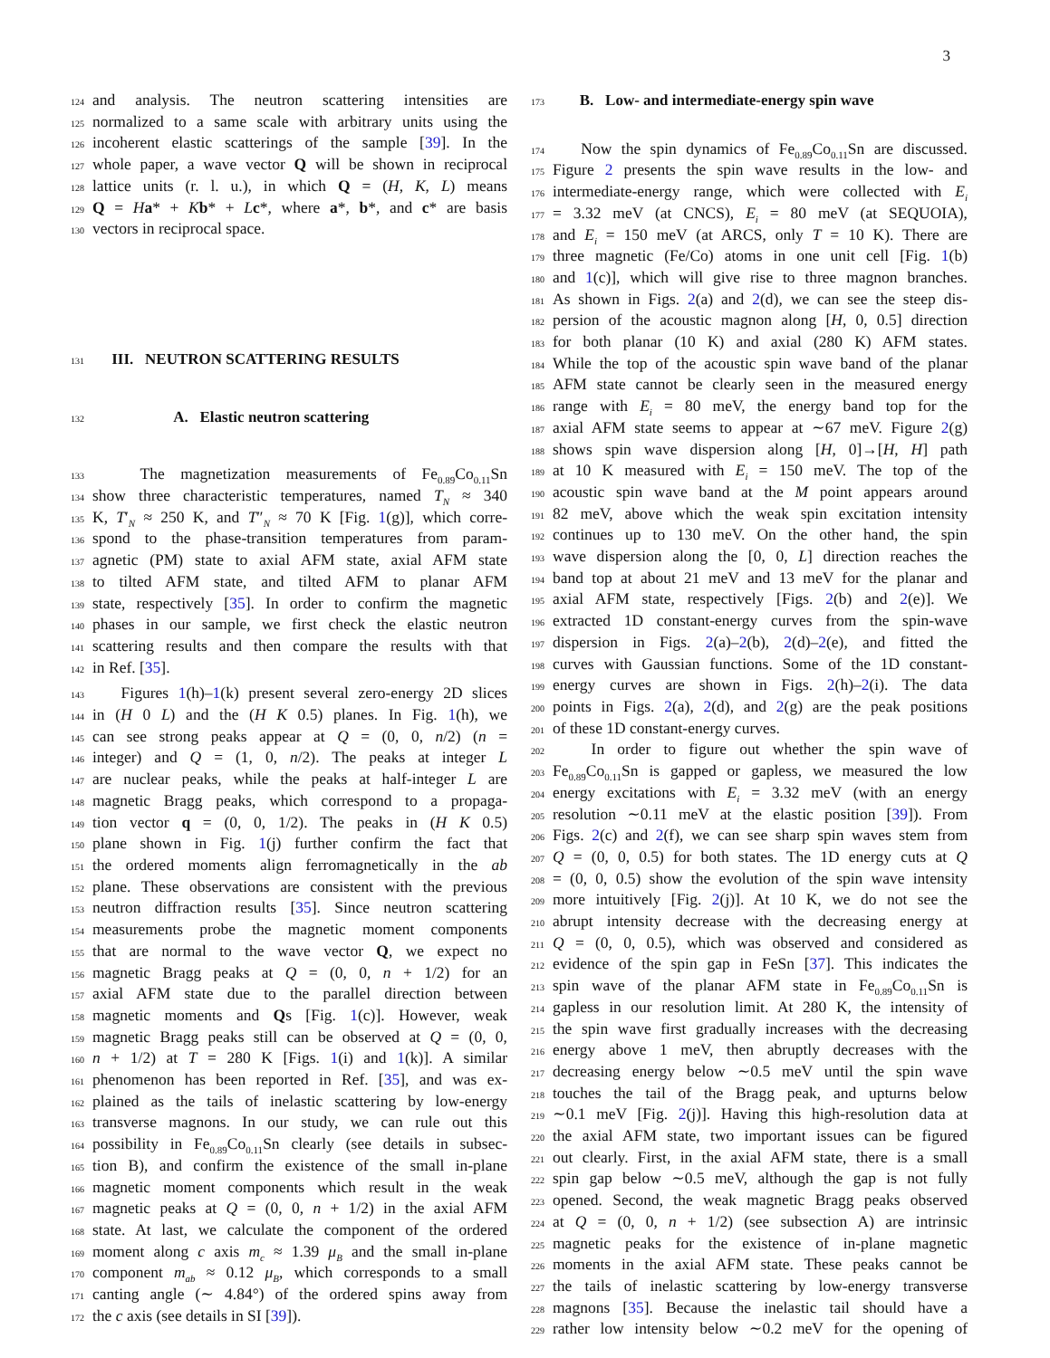3
124 and analysis. The neutron scattering intensities are
125 normalized to a same scale with arbitrary units using the
126 incoherent elastic scatterings of the sample [39]. In the
127 whole paper, a wave vector Q will be shown in reciprocal
128 lattice units (r. l. u.), in which Q = (H, K, L) means
129 Q = Ha* + Kb* + Lc*, where a*, b*, and c* are basis
130 vectors in reciprocal space.
131 III. NEUTRON SCATTERING RESULTS
132 A. Elastic neutron scattering
133 The magnetization measurements of Fe<sub>0.89</sub>Co<sub>0.11</sub>Sn
134 show three characteristic temperatures, named T<sub>N</sub> ≈ 340
135 K, T′<sub>N</sub> ≈ 250 K, and T″<sub>N</sub> ≈ 70 K [Fig. 1(g)], which corre-
136 spond to the phase-transition temperatures from param-
137 agnetic (PM) state to axial AFM state, axial AFM state
138 to tilted AFM state, and tilted AFM to planar AFM
139 state, respectively [35]. In order to confirm the magnetic
140 phases in our sample, we first check the elastic neutron
141 scattering results and then compare the results with that
142 in Ref. [35].
143 Figures 1(h)–1(k) present several zero-energy 2D slices
144 in (H 0 L) and the (H K 0.5) planes. In Fig. 1(h), we
145 can see strong peaks appear at Q = (0, 0, n/2) (n =
146 integer) and Q = (1, 0, n/2). The peaks at integer L
147 are nuclear peaks, while the peaks at half-integer L are
148 magnetic Bragg peaks, which correspond to a propaga-
149 tion vector q = (0, 0, 1/2). The peaks in (H K 0.5)
150 plane shown in Fig. 1(j) further confirm the fact that
151 the ordered moments align ferromagnetically in the ab
152 plane. These observations are consistent with the previous
153 neutron diffraction results [35]. Since neutron scattering
154 measurements probe the magnetic moment components
155 that are normal to the wave vector Q, we expect no
156 magnetic Bragg peaks at Q = (0, 0, n + 1/2) for an
157 axial AFM state due to the parallel direction between
158 magnetic moments and Qs [Fig. 1(c)]. However, weak
159 magnetic Bragg peaks still can be observed at Q = (0, 0,
160 n + 1/2) at T = 280 K [Figs. 1(i) and 1(k)]. A similar
161 phenomenon has been reported in Ref. [35], and was ex-
162 plained as the tails of inelastic scattering by low-energy
163 transverse magnons. In our study, we can rule out this
164 possibility in Fe<sub>0.89</sub>Co<sub>0.11</sub>Sn clearly (see details in subsec-
165 tion B), and confirm the existence of the small in-plane
166 magnetic moment components which result in the weak
167 magnetic peaks at Q = (0, 0, n + 1/2) in the axial AFM
168 state. At last, we calculate the component of the ordered
169 moment along c axis m<sub>c</sub> ≈ 1.39 μ<sub>B</sub> and the small in-plane
170 component m<sub>ab</sub> ≈ 0.12 μ<sub>B</sub>, which corresponds to a small
171 canting angle (∼ 4.84°) of the ordered spins away from
172 the c axis (see details in SI [39]).
173 B. Low- and intermediate-energy spin wave
174 Now the spin dynamics of Fe<sub>0.89</sub>Co<sub>0.11</sub>Sn are discussed.
175 Figure 2 presents the spin wave results in the low- and
176 intermediate-energy range, which were collected with E<sub>i</sub>
177 = 3.32 meV (at CNCS), E<sub>i</sub> = 80 meV (at SEQUOIA),
178 and E<sub>i</sub> = 150 meV (at ARCS, only T = 10 K). There are
179 three magnetic (Fe/Co) atoms in one unit cell [Fig. 1(b)
180 and 1(c)], which will give rise to three magnon branches.
181 As shown in Figs. 2(a) and 2(d), we can see the steep dis-
182 persion of the acoustic magnon along [H, 0, 0.5] direction
183 for both planar (10 K) and axial (280 K) AFM states.
184 While the top of the acoustic spin wave band of the planar
185 AFM state cannot be clearly seen in the measured energy
186 range with E<sub>i</sub> = 80 meV, the energy band top for the
187 axial AFM state seems to appear at ∼67 meV. Figure 2(g)
188 shows spin wave dispersion along [H, 0]→[H, H] path
189 at 10 K measured with E<sub>i</sub> = 150 meV. The top of the
190 acoustic spin wave band at the M point appears around
191 82 meV, above which the weak spin excitation intensity
192 continues up to 130 meV. On the other hand, the spin
193 wave dispersion along the [0, 0, L] direction reaches the
194 band top at about 21 meV and 13 meV for the planar and
195 axial AFM state, respectively [Figs. 2(b) and 2(e)]. We
196 extracted 1D constant-energy curves from the spin-wave
197 dispersion in Figs. 2(a)–2(b), 2(d)–2(e), and fitted the
198 curves with Gaussian functions. Some of the 1D constant-
199 energy curves are shown in Figs. 2(h)–2(i). The data
200 points in Figs. 2(a), 2(d), and 2(g) are the peak positions
201 of these 1D constant-energy curves.
202 In order to figure out whether the spin wave of
203 Fe<sub>0.89</sub>Co<sub>0.11</sub>Sn is gapped or gapless, we measured the low
204 energy excitations with E<sub>i</sub> = 3.32 meV (with an energy
205 resolution ∼0.11 meV at the elastic position [39]). From
206 Figs. 2(c) and 2(f), we can see sharp spin waves stem from
207 Q = (0, 0, 0.5) for both states. The 1D energy cuts at Q
208 = (0, 0, 0.5) show the evolution of the spin wave intensity
209 more intuitively [Fig. 2(j)]. At 10 K, we do not see the
210 abrupt intensity decrease with the decreasing energy at
211 Q = (0, 0, 0.5), which was observed and considered as
212 evidence of the spin gap in FeSn [37]. This indicates the
213 spin wave of the planar AFM state in Fe<sub>0.89</sub>Co<sub>0.11</sub>Sn is
214 gapless in our resolution limit. At 280 K, the intensity of
215 the spin wave first gradually increases with the decreasing
216 energy above 1 meV, then abruptly decreases with the
217 decreasing energy below ∼0.5 meV until the spin wave
218 touches the tail of the Bragg peak, and upturns below
219 ∼0.1 meV [Fig. 2(j)]. Having this high-resolution data at
220 the axial AFM state, two important issues can be figured
221 out clearly. First, in the axial AFM state, there is a small
222 spin gap below ∼0.5 meV, although the gap is not fully
223 opened. Second, the weak magnetic Bragg peaks observed
224 at Q = (0, 0, n + 1/2) (see subsection A) are intrinsic
225 magnetic peaks for the existence of in-plane magnetic
226 moments in the axial AFM state. These peaks cannot be
227 the tails of inelastic scattering by low-energy transverse
228 magnons [35]. Because the inelastic tail should have a
229 rather low intensity below ∼0.2 meV for the opening of